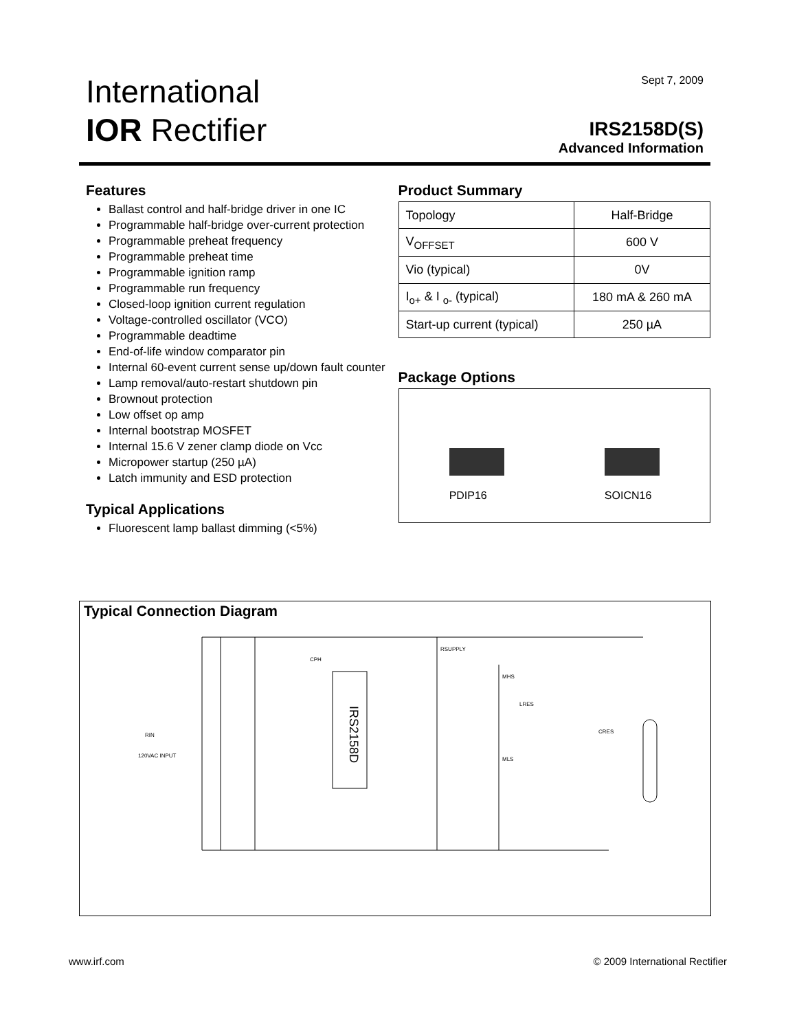International
IOR Rectifier
Sept 7, 2009
IRS2158D(S)
Advanced Information
Features
Ballast control and half-bridge driver in one IC
Programmable half-bridge over-current protection
Programmable preheat frequency
Programmable preheat time
Programmable ignition ramp
Programmable run frequency
Closed-loop ignition current regulation
Voltage-controlled oscillator (VCO)
Programmable deadtime
End-of-life window comparator pin
Internal 60-event current sense up/down fault counter
Lamp removal/auto-restart shutdown pin
Brownout protection
Low offset op amp
Internal bootstrap MOSFET
Internal 15.6 V zener clamp diode on Vcc
Micropower startup (250 µA)
Latch immunity and ESD protection
Typical Applications
Fluorescent lamp ballast dimming (<5%)
Product Summary
| Topology | Half-Bridge |
| V<sub>OFFSET</sub> | 600 V |
| Vio (typical) | 0V |
| I<sub>o+</sub> & I <sub>o-</sub> (typical) | 180 mA & 260 mA |
| Start-up current (typical) | 250 µA |
Package Options
PDIP16
SOICN16
Typical Connection Diagram
IRS2158D
RIN
120VAC INPUT
CPH
MHS
MLS
RSUPPLY
LRES
CRES
www.irf.com © 2009 International Rectifier